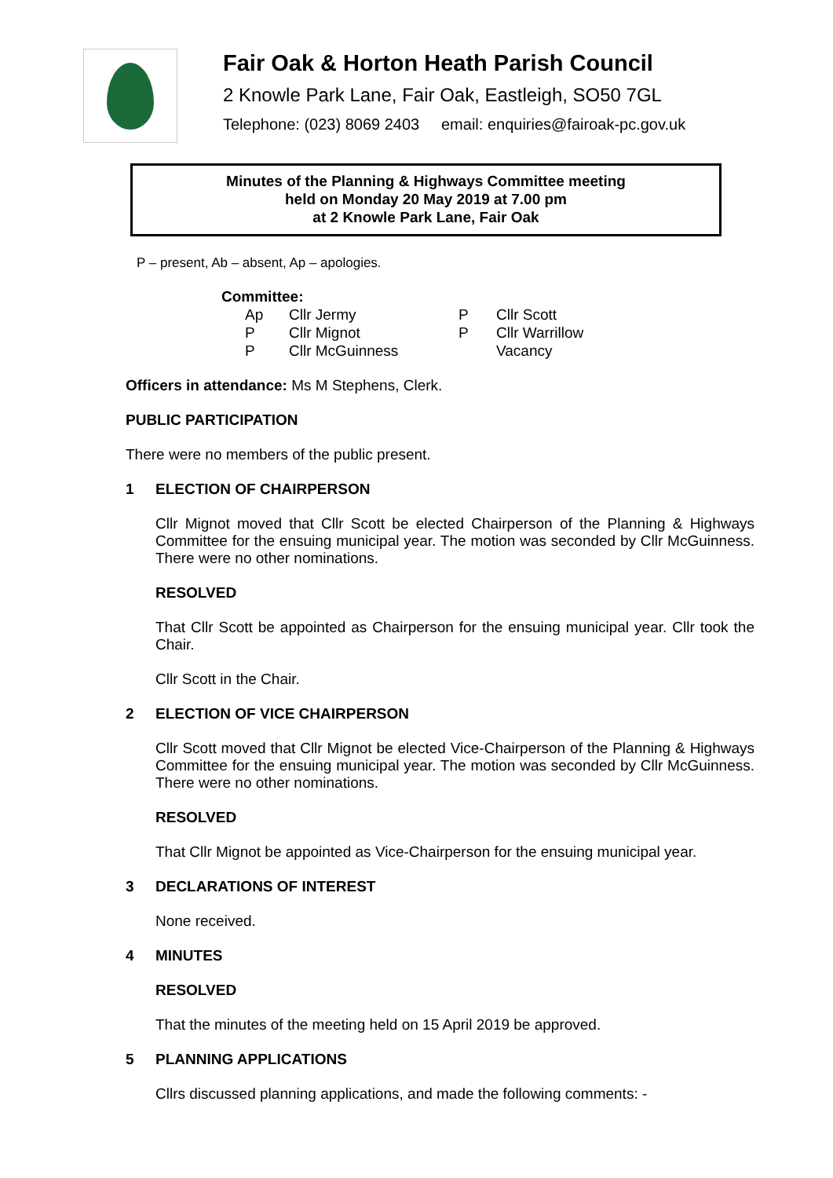Fair Oak & Horton Heath Parish Council
2 Knowle Park Lane, Fair Oak, Eastleigh, SO50 7GL
Telephone: (023) 8069 2403 email: enquiries@fairoak-pc.gov.uk
Minutes of the Planning & Highways Committee meeting
held on Monday 20 May 2019 at 7.00 pm
at 2 Knowle Park Lane, Fair Oak
P – present, Ab – absent, Ap – apologies.
Committee:
| Ap | Cllr Jermy | P | Cllr Scott |
| P | Cllr Mignot | P | Cllr Warrillow |
| P | Cllr McGuinness | | Vacancy |
Officers in attendance: Ms M Stephens, Clerk.
PUBLIC PARTICIPATION
There were no members of the public present.
1 ELECTION OF CHAIRPERSON
Cllr Mignot moved that Cllr Scott be elected Chairperson of the Planning & Highways Committee for the ensuing municipal year. The motion was seconded by Cllr McGuinness. There were no other nominations.
RESOLVED
That Cllr Scott be appointed as Chairperson for the ensuing municipal year. Cllr took the Chair.
Cllr Scott in the Chair.
2 ELECTION OF VICE CHAIRPERSON
Cllr Scott moved that Cllr Mignot be elected Vice-Chairperson of the Planning & Highways Committee for the ensuing municipal year. The motion was seconded by Cllr McGuinness. There were no other nominations.
RESOLVED
That Cllr Mignot be appointed as Vice-Chairperson for the ensuing municipal year.
3 DECLARATIONS OF INTEREST
None received.
4 MINUTES
RESOLVED
That the minutes of the meeting held on 15 April 2019 be approved.
5 PLANNING APPLICATIONS
Cllrs discussed planning applications, and made the following comments: -